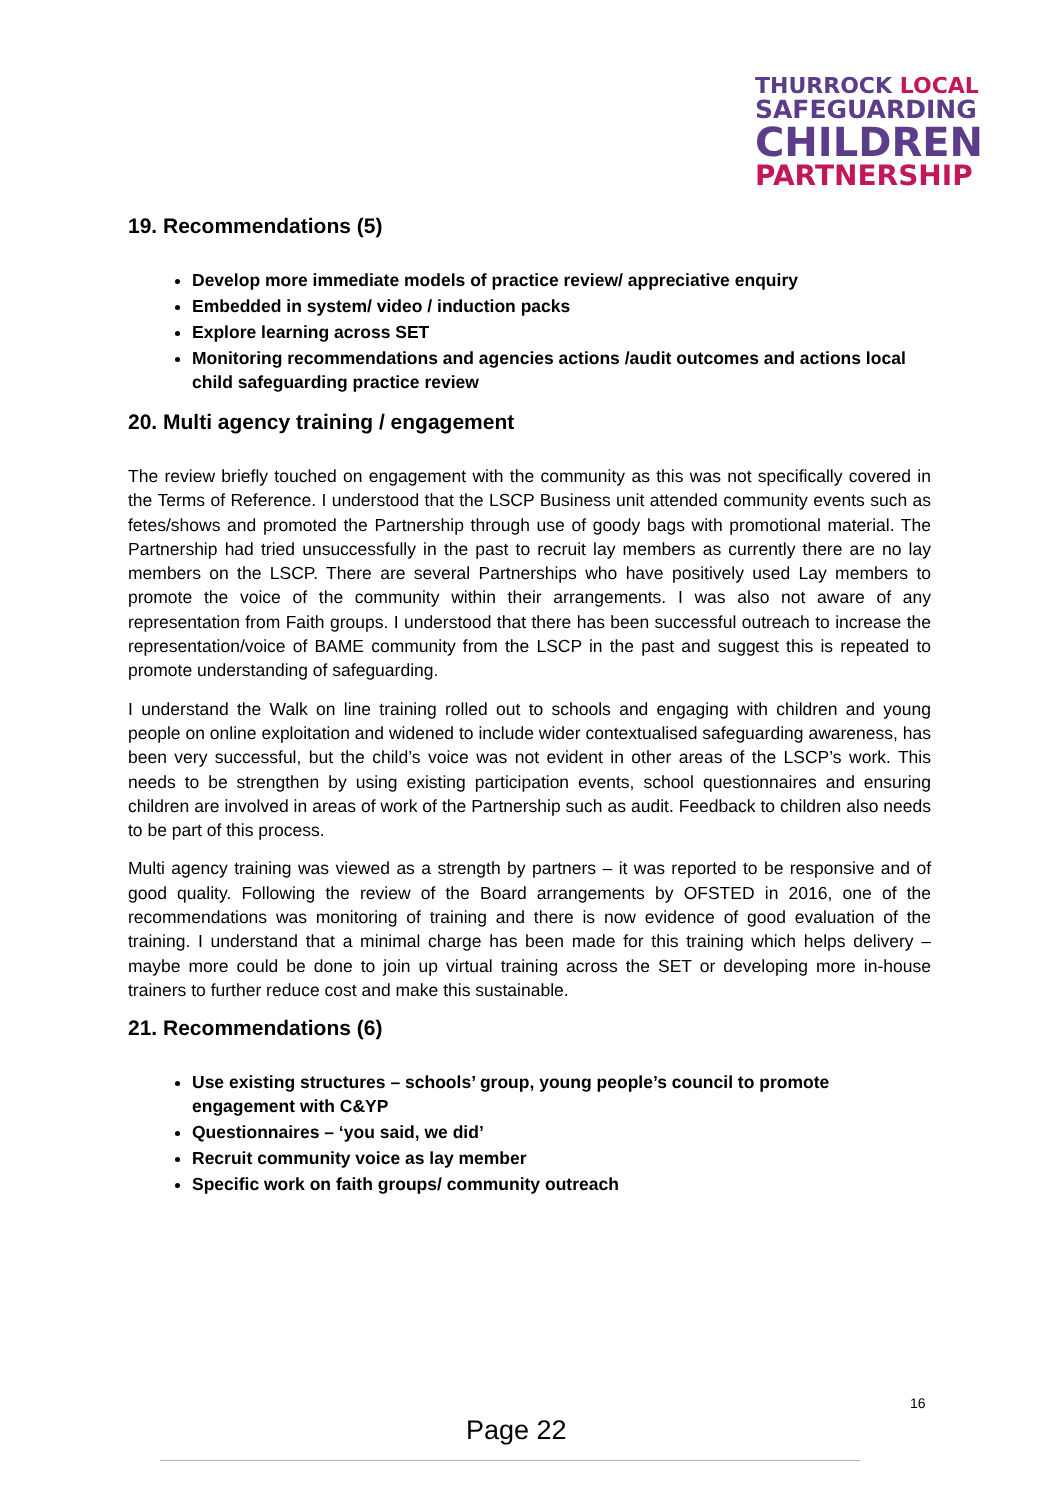THURROCK LOCAL
SAFEGUARDING
CHILDREN
PARTNERSHIP
19. Recommendations (5)
Develop more immediate models of practice review/ appreciative enquiry
Embedded in system/ video / induction packs
Explore learning across SET
Monitoring recommendations and agencies actions /audit outcomes and actions local child safeguarding practice review
20. Multi agency training / engagement
The review briefly touched on engagement with the community as this was not specifically covered in the Terms of Reference. I understood that the LSCP Business unit attended community events such as fetes/shows and promoted the Partnership through use of goody bags with promotional material. The Partnership had tried unsuccessfully in the past to recruit lay members as currently there are no lay members on the LSCP. There are several Partnerships who have positively used Lay members to promote the voice of the community within their arrangements. I was also not aware of any representation from Faith groups. I understood that there has been successful outreach to increase the representation/voice of BAME community from the LSCP in the past and suggest this is repeated to promote understanding of safeguarding.
I understand the Walk on line training rolled out to schools and engaging with children and young people on online exploitation and widened to include wider contextualised safeguarding awareness, has been very successful, but the child’s voice was not evident in other areas of the LSCP’s work. This needs to be strengthen by using existing participation events, school questionnaires and ensuring children are involved in areas of work of the Partnership such as audit. Feedback to children also needs to be part of this process.
Multi agency training was viewed as a strength by partners – it was reported to be responsive and of good quality. Following the review of the Board arrangements by OFSTED in 2016, one of the recommendations was monitoring of training and there is now evidence of good evaluation of the training. I understand that a minimal charge has been made for this training which helps delivery – maybe more could be done to join up virtual training across the SET or developing more in-house trainers to further reduce cost and make this sustainable.
21. Recommendations (6)
Use existing structures – schools’ group, young people’s council to promote engagement with C&YP
Questionnaires – ‘you said, we did’
Recruit community voice as lay member
Specific work on faith groups/ community outreach
Page 22
16